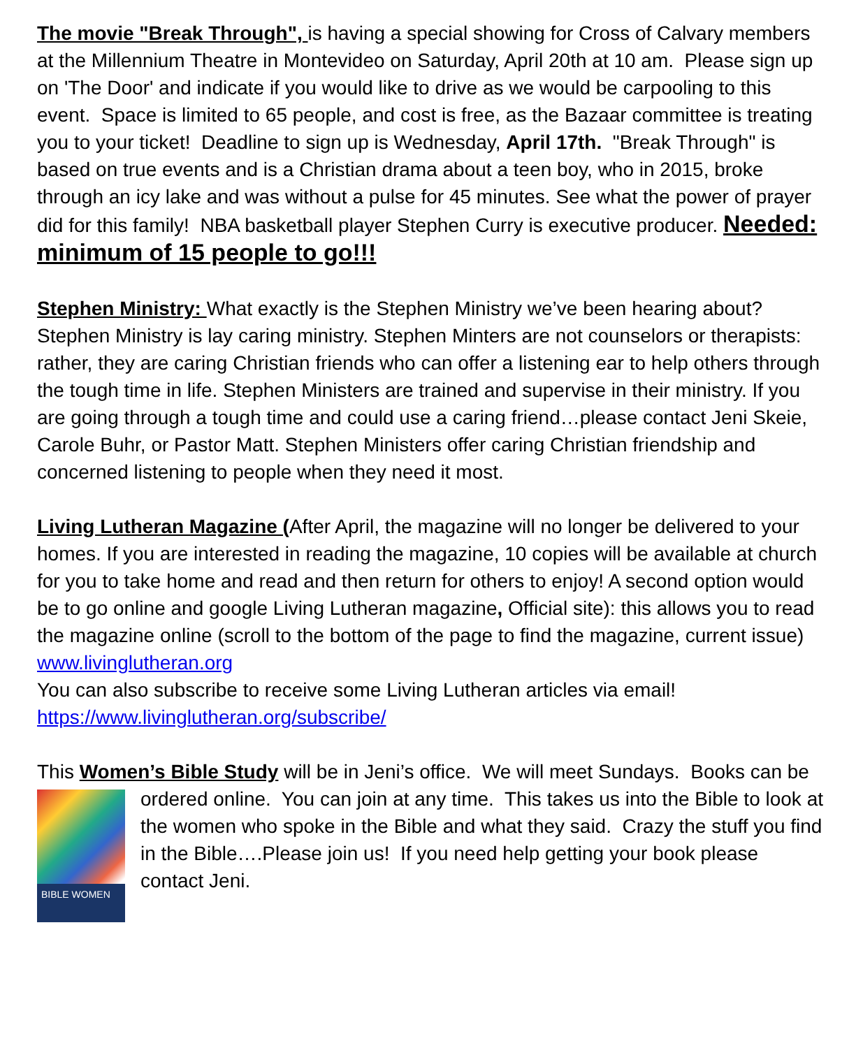The movie "Break Through", is having a special showing for Cross of Calvary members at the Millennium Theatre in Montevideo on Saturday, April 20th at 10 am. Please sign up on 'The Door' and indicate if you would like to drive as we would be carpooling to this event. Space is limited to 65 people, and cost is free, as the Bazaar committee is treating you to your ticket! Deadline to sign up is Wednesday, April 17th. "Break Through" is based on true events and is a Christian drama about a teen boy, who in 2015, broke through an icy lake and was without a pulse for 45 minutes. See what the power of prayer did for this family! NBA basketball player Stephen Curry is executive producer. Needed: minimum of 15 people to go!!!
Stephen Ministry: What exactly is the Stephen Ministry we’ve been hearing about? Stephen Ministry is lay caring ministry. Stephen Minters are not counselors or therapists: rather, they are caring Christian friends who can offer a listening ear to help others through the tough time in life. Stephen Ministers are trained and supervise in their ministry. If you are going through a tough time and could use a caring friend…please contact Jeni Skeie, Carole Buhr, or Pastor Matt. Stephen Ministers offer caring Christian friendship and concerned listening to people when they need it most.
Living Lutheran Magazine (After April, the magazine will no longer be delivered to your homes. If you are interested in reading the magazine, 10 copies will be available at church for you to take home and read and then return for others to enjoy! A second option would be to go online and google Living Lutheran magazine, Official site): this allows you to read the magazine online (scroll to the bottom of the page to find the magazine, current issue) www.livinglutheran.org
You can also subscribe to receive some Living Lutheran articles via email! https://www.livinglutheran.org/subscribe/
This Women’s Bible Study will be in Jeni’s office. We will meet Sundays. Books can BIBLE WOMEN be ordered online. You can join at any time. This takes us into the Bible to look at the women who spoke in the Bible and what they said. Crazy the stuff you find in the Bible….Please join us! If you need help getting your book please contact Jeni.